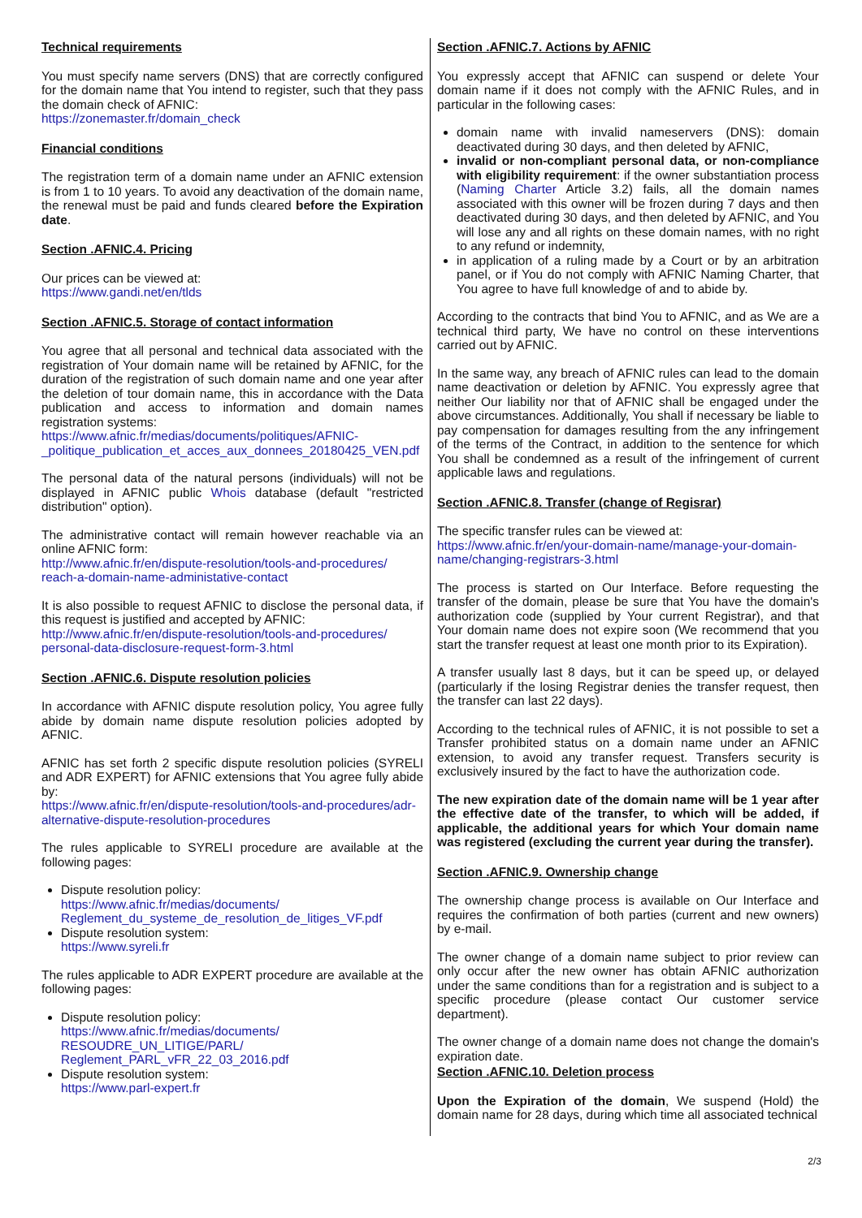Technical requirements
You must specify name servers (DNS) that are correctly configured for the domain name that You intend to register, such that they pass the domain check of AFNIC:
https://zonemaster.fr/domain_check
Financial conditions
The registration term of a domain name under an AFNIC extension is from 1 to 10 years. To avoid any deactivation of the domain name, the renewal must be paid and funds cleared before the Expiration date.
Section .AFNIC.4. Pricing
Our prices can be viewed at:
https://www.gandi.net/en/tlds
Section .AFNIC.5. Storage of contact information
You agree that all personal and technical data associated with the registration of Your domain name will be retained by AFNIC, for the duration of the registration of such domain name and one year after the deletion of tour domain name, this in accordance with the Data publication and access to information and domain names registration systems:
https://www.afnic.fr/medias/documents/politiques/AFNIC-_politique_publication_et_acces_aux_donnees_20180425_VEN.pdf
The personal data of the natural persons (individuals) will not be displayed in AFNIC public Whois database (default "restricted distribution" option).
The administrative contact will remain however reachable via an online AFNIC form:
http://www.afnic.fr/en/dispute-resolution/tools-and-procedures/ reach-a-domain-name-administative-contact
It is also possible to request AFNIC to disclose the personal data, if this request is justified and accepted by AFNIC:
http://www.afnic.fr/en/dispute-resolution/tools-and-procedures/ personal-data-disclosure-request-form-3.html
Section .AFNIC.6. Dispute resolution policies
In accordance with AFNIC dispute resolution policy, You agree fully abide by domain name dispute resolution policies adopted by AFNIC.
AFNIC has set forth 2 specific dispute resolution policies (SYRELI and ADR EXPERT) for AFNIC extensions that You agree fully abide by:
https://www.afnic.fr/en/dispute-resolution/tools-and-procedures/adr-alternative-dispute-resolution-procedures
The rules applicable to SYRELI procedure are available at the following pages:
Dispute resolution policy:
https://www.afnic.fr/medias/documents/ Reglement_du_systeme_de_resolution_de_litiges_VF.pdf
Dispute resolution system:
https://www.syreli.fr
The rules applicable to ADR EXPERT procedure are available at the following pages:
Dispute resolution policy:
https://www.afnic.fr/medias/documents/ RESOUDRE_UN_LITIGE/PARL/ Reglement_PARL_vFR_22_03_2016.pdf
Dispute resolution system:
https://www.parl-expert.fr
Section .AFNIC.7. Actions by AFNIC
You expressly accept that AFNIC can suspend or delete Your domain name if it does not comply with the AFNIC Rules, and in particular in the following cases:
domain name with invalid nameservers (DNS): domain deactivated during 30 days, and then deleted by AFNIC,
invalid or non-compliant personal data, or non-compliance with eligibility requirement: if the owner substantiation process (Naming Charter Article 3.2) fails, all the domain names associated with this owner will be frozen during 7 days and then deactivated during 30 days, and then deleted by AFNIC, and You will lose any and all rights on these domain names, with no right to any refund or indemnity,
in application of a ruling made by a Court or by an arbitration panel, or if You do not comply with AFNIC Naming Charter, that You agree to have full knowledge of and to abide by.
According to the contracts that bind You to AFNIC, and as We are a technical third party, We have no control on these interventions carried out by AFNIC.
In the same way, any breach of AFNIC rules can lead to the domain name deactivation or deletion by AFNIC. You expressly agree that neither Our liability nor that of AFNIC shall be engaged under the above circumstances. Additionally, You shall if necessary be liable to pay compensation for damages resulting from the any infringement of the terms of the Contract, in addition to the sentence for which You shall be condemned as a result of the infringement of current applicable laws and regulations.
Section .AFNIC.8. Transfer (change of Regisrar)
The specific transfer rules can be viewed at:
https://www.afnic.fr/en/your-domain-name/manage-your-domain-name/changing-registrars-3.html
The process is started on Our Interface. Before requesting the transfer of the domain, please be sure that You have the domain's authorization code (supplied by Your current Registrar), and that Your domain name does not expire soon (We recommend that you start the transfer request at least one month prior to its Expiration).
A transfer usually last 8 days, but it can be speed up, or delayed (particularly if the losing Registrar denies the transfer request, then the transfer can last 22 days).
According to the technical rules of AFNIC, it is not possible to set a Transfer prohibited status on a domain name under an AFNIC extension, to avoid any transfer request. Transfers security is exclusively insured by the fact to have the authorization code.
The new expiration date of the domain name will be 1 year after the effective date of the transfer, to which will be added, if applicable, the additional years for which Your domain name was registered (excluding the current year during the transfer).
Section .AFNIC.9. Ownership change
The ownership change process is available on Our Interface and requires the confirmation of both parties (current and new owners) by e-mail.
The owner change of a domain name subject to prior review can only occur after the new owner has obtain AFNIC authorization under the same conditions than for a registration and is subject to a specific procedure (please contact Our customer service department).
The owner change of a domain name does not change the domain's expiration date.
Section .AFNIC.10. Deletion process
Upon the Expiration of the domain, We suspend (Hold) the domain name for 28 days, during which time all associated technical
2/3